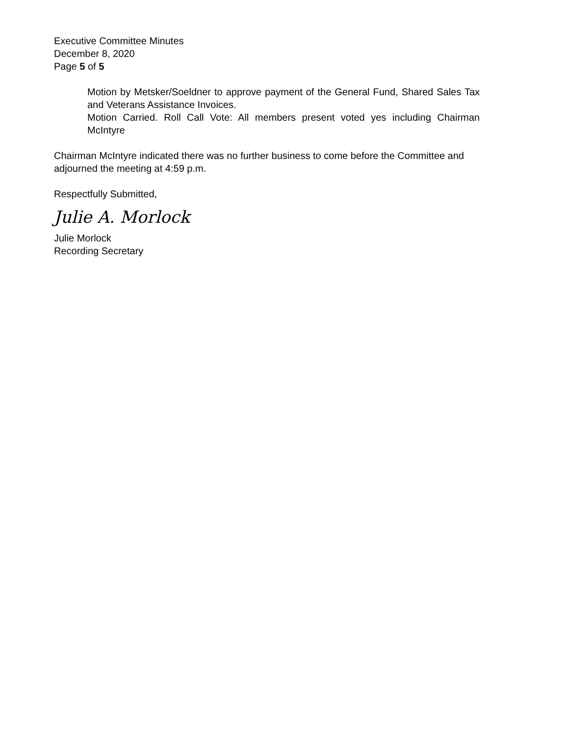Executive Committee Minutes
December 8, 2020
Page 5 of 5
Motion by Metsker/Soeldner to approve payment of the General Fund, Shared Sales Tax and Veterans Assistance Invoices.
Motion Carried. Roll Call Vote: All members present voted yes including Chairman McIntyre
Chairman McIntyre indicated there was no further business to come before the Committee and adjourned the meeting at 4:59 p.m.
Respectfully Submitted,
Julie A. Morlock
Julie Morlock
Recording Secretary